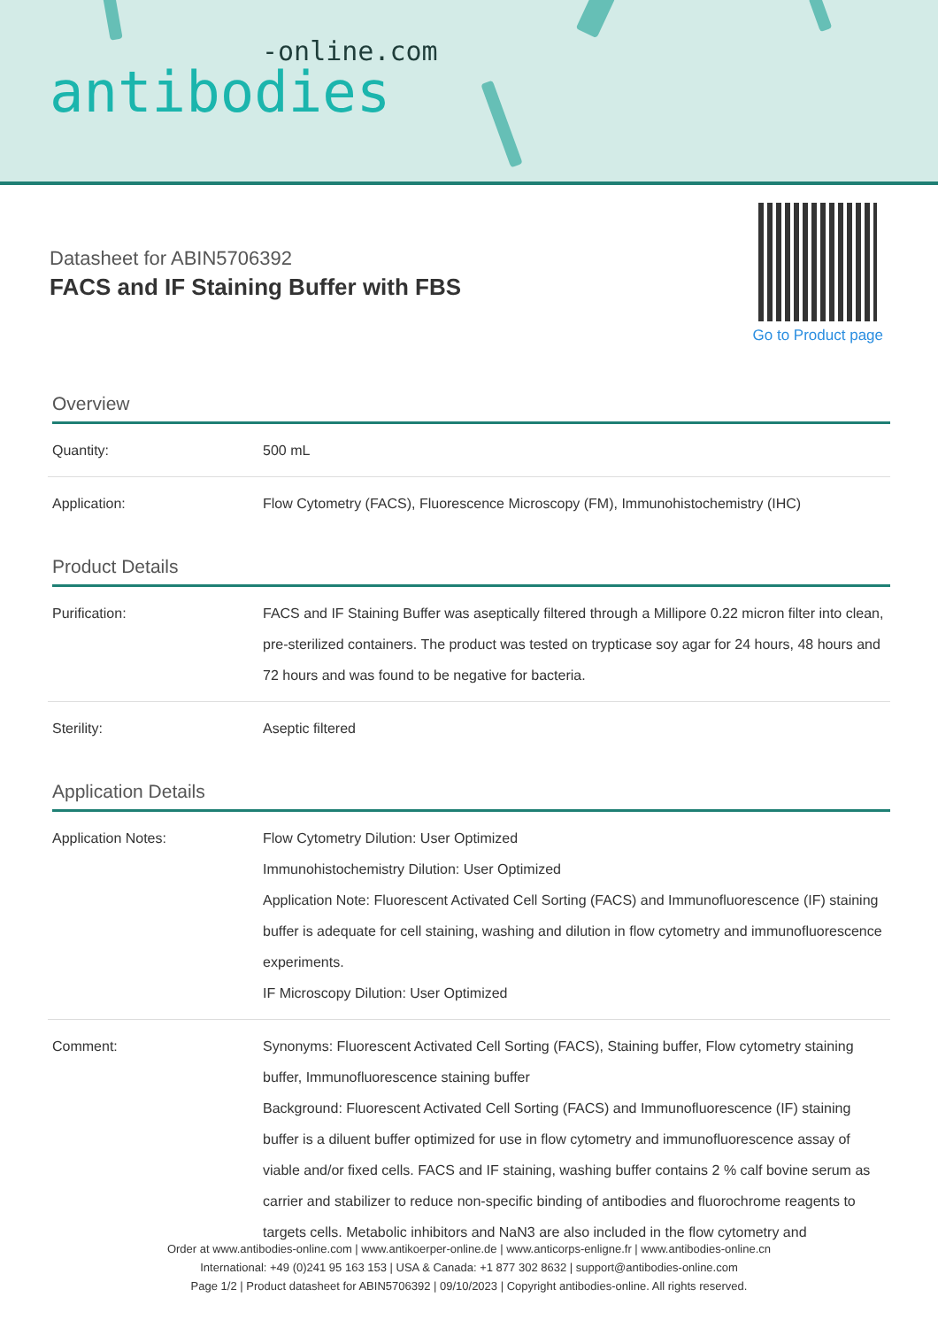-online.com
antibodies
Datasheet for ABIN5706392
FACS and IF Staining Buffer with FBS
Go to Product page
Overview
| Quantity: | 500 mL |
| Application: | Flow Cytometry (FACS), Fluorescence Microscopy (FM), Immunohistochemistry (IHC) |
Product Details
| Purification: | FACS and IF Staining Buffer was aseptically filtered through a Millipore 0.22 micron filter into clean, pre-sterilized containers. The product was tested on trypticase soy agar for 24 hours, 48 hours and 72 hours and was found to be negative for bacteria. |
| Sterility: | Aseptic filtered |
Application Details
| Application Notes: | Flow Cytometry Dilution: User Optimized Immunohistochemistry Dilution: User Optimized Application Note: Fluorescent Activated Cell Sorting (FACS) and Immunofluorescence (IF) staining buffer is adequate for cell staining, washing and dilution in flow cytometry and immunofluorescence experiments. IF Microscopy Dilution: User Optimized |
| Comment: | Synonyms: Fluorescent Activated Cell Sorting (FACS), Staining buffer, Flow cytometry staining buffer, Immunofluorescence staining buffer Background: Fluorescent Activated Cell Sorting (FACS) and Immunofluorescence (IF) staining buffer is a diluent buffer optimized for use in flow cytometry and immunofluorescence assay of viable and/or fixed cells. FACS and IF staining, washing buffer contains 2 % calf bovine serum as carrier and stabilizer to reduce non-specific binding of antibodies and fluorochrome reagents to targets cells. Metabolic inhibitors and NaN3 are also included in the flow cytometry and |
Order at www.antibodies-online.com | www.antikoerper-online.de | www.anticorps-enligne.fr | www.antibodies-online.cn
International: +49 (0)241 95 163 153 | USA & Canada: +1 877 302 8632 | support@antibodies-online.com
Page 1/2 | Product datasheet for ABIN5706392 | 09/10/2023 | Copyright antibodies-online. All rights reserved.